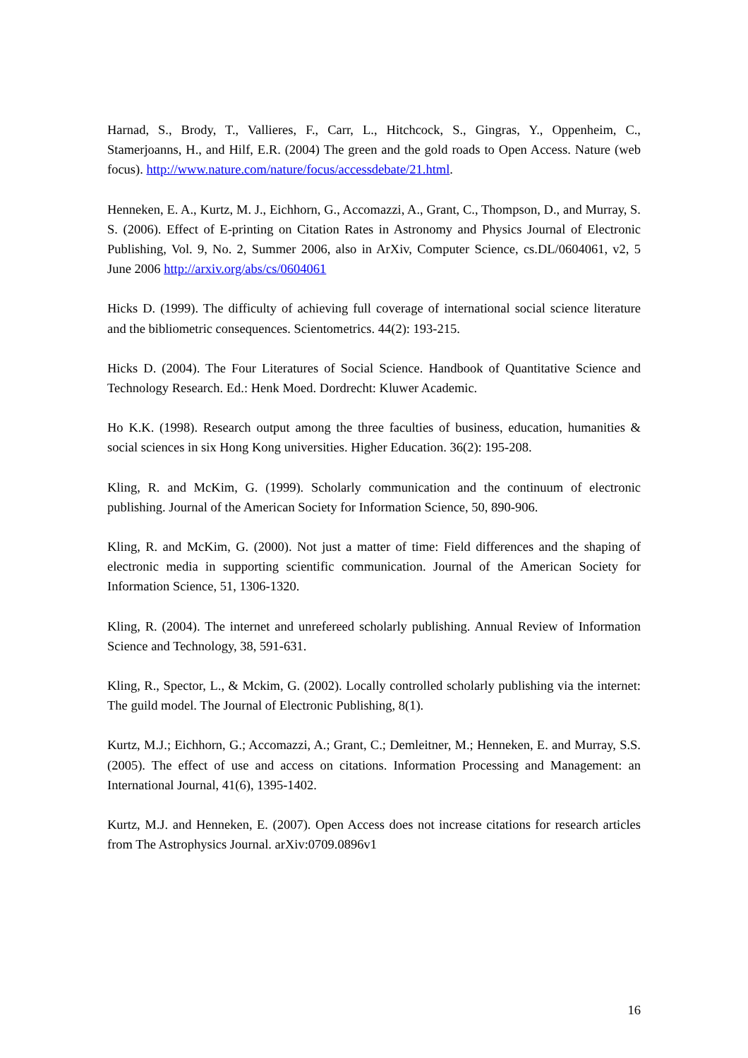Harnad, S., Brody, T., Vallieres, F., Carr, L., Hitchcock, S., Gingras, Y., Oppenheim, C., Stamerjoanns, H., and Hilf, E.R. (2004) The green and the gold roads to Open Access. Nature (web focus). http://www.nature.com/nature/focus/accessdebate/21.html.
Henneken, E. A., Kurtz, M. J., Eichhorn, G., Accomazzi, A., Grant, C., Thompson, D., and Murray, S. S. (2006). Effect of E-printing on Citation Rates in Astronomy and Physics Journal of Electronic Publishing, Vol. 9, No. 2, Summer 2006, also in ArXiv, Computer Science, cs.DL/0604061, v2, 5 June 2006 http://arxiv.org/abs/cs/0604061
Hicks D. (1999). The difficulty of achieving full coverage of international social science literature and the bibliometric consequences. Scientometrics. 44(2): 193-215.
Hicks D. (2004). The Four Literatures of Social Science. Handbook of Quantitative Science and Technology Research. Ed.: Henk Moed. Dordrecht: Kluwer Academic.
Ho K.K. (1998). Research output among the three faculties of business, education, humanities & social sciences in six Hong Kong universities. Higher Education. 36(2): 195-208.
Kling, R. and McKim, G. (1999). Scholarly communication and the continuum of electronic publishing. Journal of the American Society for Information Science, 50, 890-906.
Kling, R. and McKim, G. (2000). Not just a matter of time: Field differences and the shaping of electronic media in supporting scientific communication. Journal of the American Society for Information Science, 51, 1306-1320.
Kling, R. (2004). The internet and unrefereed scholarly publishing. Annual Review of Information Science and Technology, 38, 591-631.
Kling, R., Spector, L., & Mckim, G. (2002). Locally controlled scholarly publishing via the internet: The guild model. The Journal of Electronic Publishing, 8(1).
Kurtz, M.J.; Eichhorn, G.; Accomazzi, A.; Grant, C.; Demleitner, M.; Henneken, E. and Murray, S.S. (2005). The effect of use and access on citations. Information Processing and Management: an International Journal, 41(6), 1395-1402.
Kurtz, M.J. and Henneken, E. (2007). Open Access does not increase citations for research articles from The Astrophysics Journal. arXiv:0709.0896v1
16